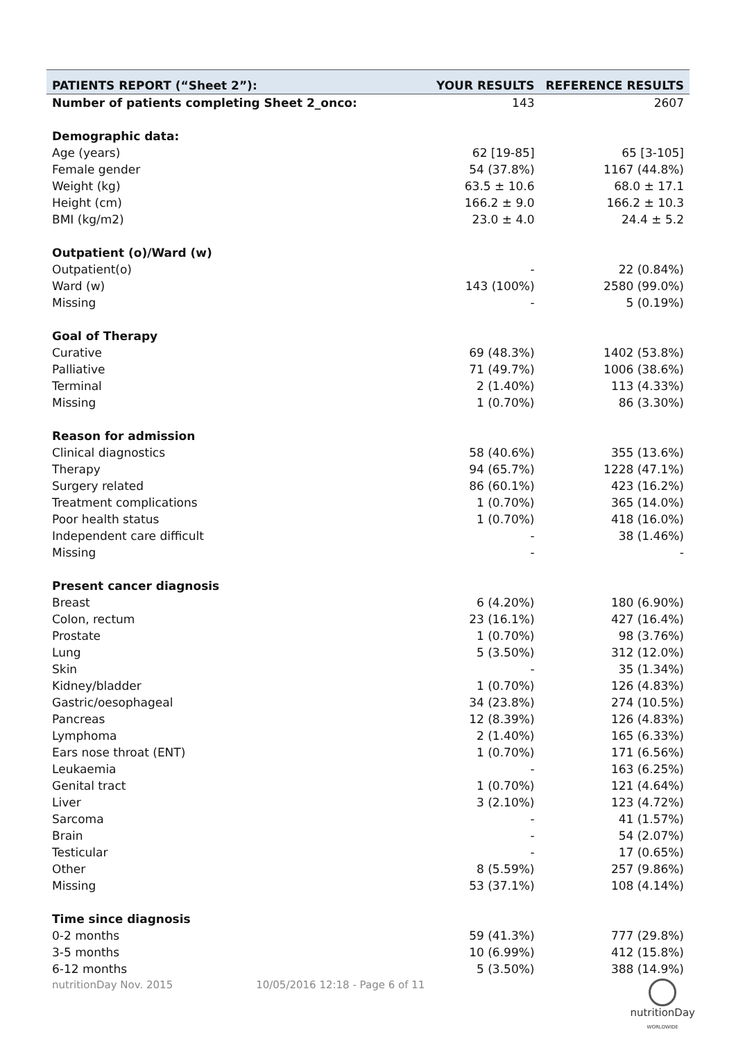| PATIENTS REPORT (“Sheet 2”): | YOUR RESULTS | REFERENCE RESULTS |
| --- | --- | --- |
| Number of patients completing Sheet 2_onco: | 143 | 2607 |
| Demographic data: | | |
| Age (years) | 62 [19-85] | 65 [3-105] |
| Female gender | 54 (37.8%) | 1167 (44.8%) |
| Weight (kg) | 63.5 ± 10.6 | 68.0 ± 17.1 |
| Height (cm) | 166.2 ± 9.0 | 166.2 ± 10.3 |
| BMI (kg/m2) | 23.0 ± 4.0 | 24.4 ± 5.2 |
| Outpatient (o)/Ward (w) | | |
| Outpatient(o) | - | 22 (0.84%) |
| Ward (w) | 143 (100%) | 2580 (99.0%) |
| Missing | - | 5 (0.19%) |
| Goal of Therapy | | |
| Curative | 69 (48.3%) | 1402 (53.8%) |
| Palliative | 71 (49.7%) | 1006 (38.6%) |
| Terminal | 2 (1.40%) | 113 (4.33%) |
| Missing | 1 (0.70%) | 86 (3.30%) |
| Reason for admission | | |
| Clinical diagnostics | 58 (40.6%) | 355 (13.6%) |
| Therapy | 94 (65.7%) | 1228 (47.1%) |
| Surgery related | 86 (60.1%) | 423 (16.2%) |
| Treatment complications | 1 (0.70%) | 365 (14.0%) |
| Poor health status | 1 (0.70%) | 418 (16.0%) |
| Independent care difficult | - | 38 (1.46%) |
| Missing | - | - |
| Present cancer diagnosis | | |
| Breast | 6 (4.20%) | 180 (6.90%) |
| Colon, rectum | 23 (16.1%) | 427 (16.4%) |
| Prostate | 1 (0.70%) | 98 (3.76%) |
| Lung | 5 (3.50%) | 312 (12.0%) |
| Skin | - | 35 (1.34%) |
| Kidney/bladder | 1 (0.70%) | 126 (4.83%) |
| Gastric/oesophageal | 34 (23.8%) | 274 (10.5%) |
| Pancreas | 12 (8.39%) | 126 (4.83%) |
| Lymphoma | 2 (1.40%) | 165 (6.33%) |
| Ears nose throat (ENT) | 1 (0.70%) | 171 (6.56%) |
| Leukaemia | - | 163 (6.25%) |
| Genital tract | 1 (0.70%) | 121 (4.64%) |
| Liver | 3 (2.10%) | 123 (4.72%) |
| Sarcoma | - | 41 (1.57%) |
| Brain | - | 54 (2.07%) |
| Testicular | - | 17 (0.65%) |
| Other | 8 (5.59%) | 257 (9.86%) |
| Missing | 53 (37.1%) | 108 (4.14%) |
| Time since diagnosis | | |
| 0-2 months | 59 (41.3%) | 777 (29.8%) |
| 3-5 months | 10 (6.99%) | 412 (15.8%) |
| 6-12 months | 5 (3.50%) | 388 (14.9%) |
nutritionDay Nov. 2015 10/05/2016 12:18 - Page 6 of 11
nutritionDay
WORLDWIDE